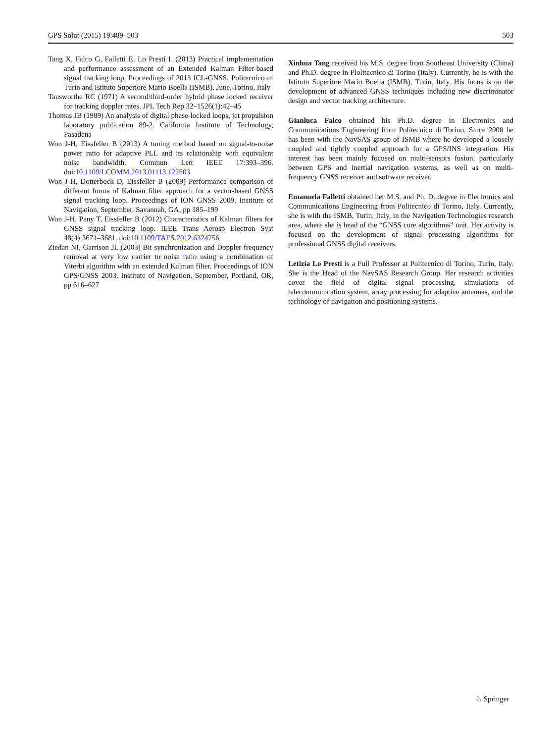GPS Solut (2015) 19:489–503 503
Tang X, Falco G, Falletti E, Lo Presti L (2013) Practical implementation and performance assessment of an Extended Kalman Filter-based signal tracking loop. Proceedings of 2013 ICL-GNSS, Politecnico of Turin and Istituto Superiore Mario Boella (ISMB), June, Torino, Italy
Tausworthe RC (1971) A second/third-order hybrid phase locked receiver for tracking doppler rates. JPL Tech Rep 32–1526(1):42–45
Thomas JB (1989) An analysis of digital phase-locked loops, jet propulsion laboratory publication 89-2. California Institute of Technology, Pasadena
Won J-H, Eissfeller B (2013) A tuning method based on signal-to-noise power ratio for adaptive PLL and its relationship with equivalent noise bandwidth. Commun Lett IEEE 17:393–396. doi:10.1109/LCOMM.2013.01113.122503
Won J-H, Dotterbock D, Eissfeller B (2009) Performance comparison of different forms of Kalman filter approach for a vector-based GNSS signal tracking loop. Proceedings of ION GNSS 2009, Institute of Navigation, September, Savannah, GA, pp 185–199
Won J-H, Pany T, Eissfeller B (2012) Characteristics of Kalman filters for GNSS signal tracking loop. IEEE Trans Aerosp Electron Syst 48(4):3671–3681. doi:10.1109/TAES.2012.6324756
Ziedan NI, Garrison JL (2003) Bit synchronization and Doppler frequency removal at very low carrier to noise ratio using a combination of Viterbi algorithm with an extended Kalman filter. Proceedings of ION GPS/GNSS 2003, Institute of Navigation, September, Portland, OR, pp 616–627
Xinhua Tang received his M.S. degree from Southeast University (China) and Ph.D. degree in Plolitecnico di Torino (Italy). Currently, he is with the Istituto Superiore Mario Boella (ISMB), Turin, Italy. His focus is on the development of advanced GNSS techniques including new discriminator design and vector tracking architecture.
Gianluca Falco obtained his Ph.D. degree in Electronics and Communications Engineering from Politecnico di Torino. Since 2008 he has been with the NavSAS group of ISMB where he developed a loosely coupled and tightly coupled approach for a GPS/INS integration. His interest has been mainly focused on multi-sensors fusion, particularly between GPS and inertial navigation systems, as well as on multi-frequency GNSS receiver and software receiver.
Emanuela Falletti obtained her M.S. and Ph. D. degree in Electronics and Communications Engineering from Politecnico di Torino, Italy. Currently, she is with the ISMB, Turin, Italy, in the Navigation Technologies research area, where she is head of the “GNSS core algorithms” unit. Her activity is focused on the development of signal processing algorithms for professional GNSS digital receivers.
Letizia Lo Presti is a Full Professor at Politecnico di Torino, Turin, Italy. She is the Head of the NavSAS Research Group. Her research activities cover the field of digital signal processing, simulations of telecommunication system, array processing for adaptive antennas, and the technology of navigation and positioning systems.
♘ Springer